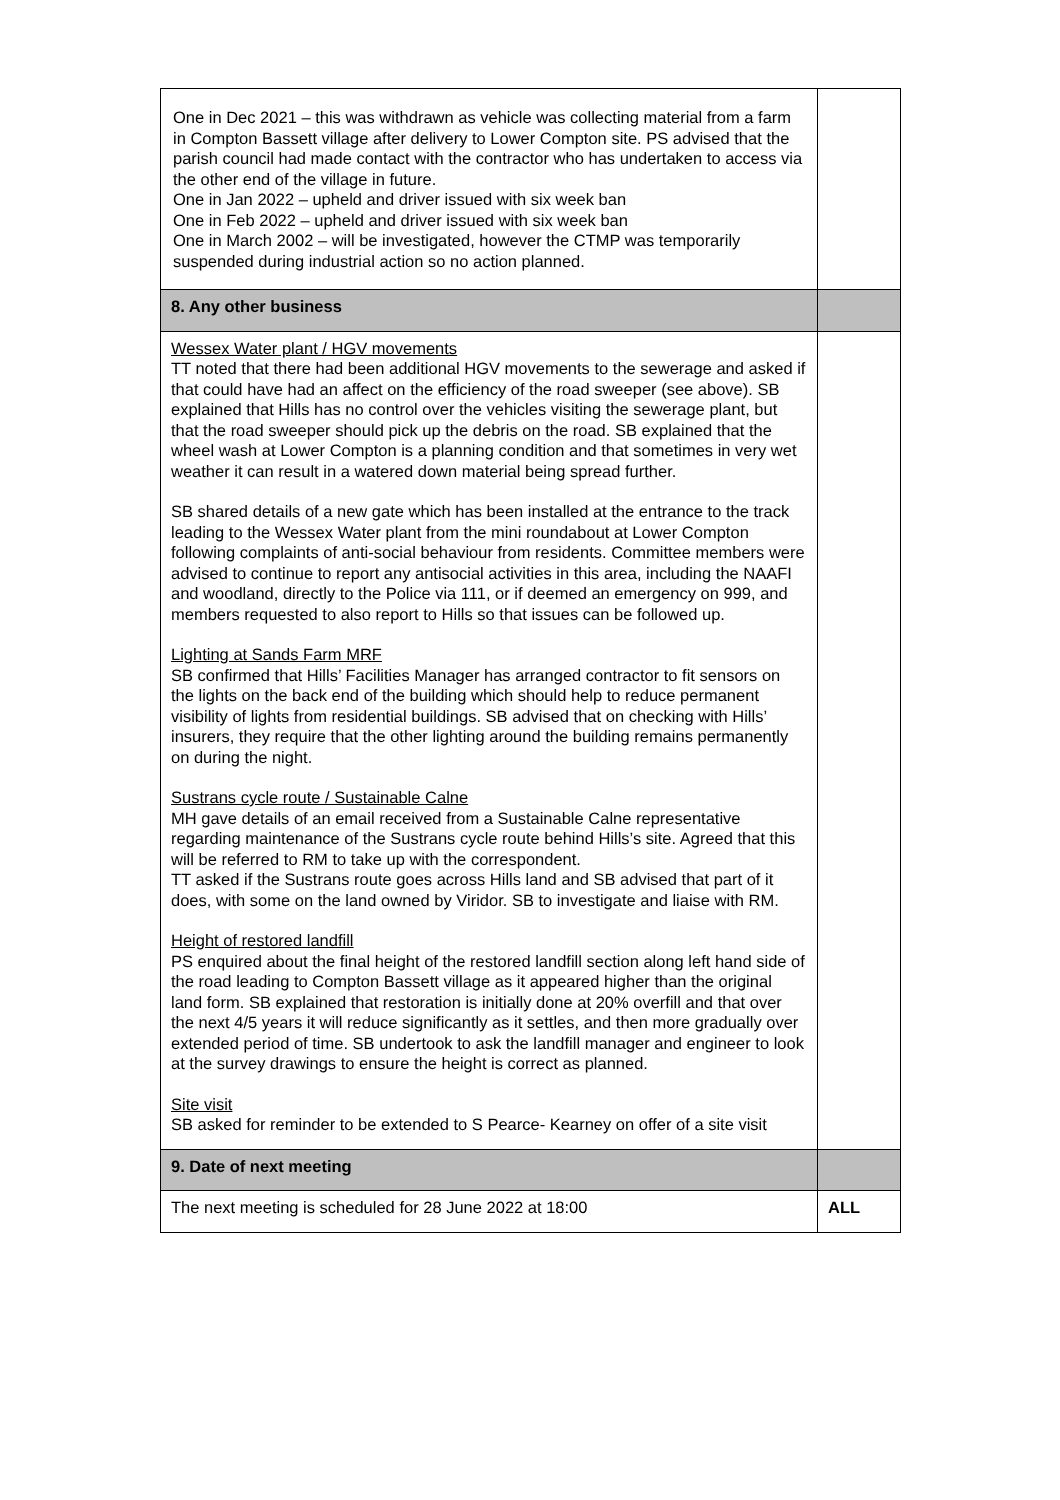| One in Dec 2021 – this was withdrawn as vehicle was collecting material from a farm in Compton Bassett village after delivery to Lower Compton site. PS advised that the parish council had made contact with the contractor who has undertaken to access via the other end of the village in future. One in Jan 2022 – upheld and driver issued with six week ban One in Feb 2022 – upheld and driver issued with six week ban One in March 2002 – will be investigated, however the CTMP was temporarily suspended during industrial action so no action planned. | |
| 8. Any other business | |
| Wessex Water plant / HGV movements TT noted that there had been additional HGV movements to the sewerage and asked if that could have had an affect on the efficiency of the road sweeper (see above). SB explained that Hills has no control over the vehicles visiting the sewerage plant, but that the road sweeper should pick up the debris on the road. SB explained that the wheel wash at Lower Compton is a planning condition and that sometimes in very wet weather it can result in a watered down material being spread further. SB shared details of a new gate which has been installed at the entrance to the track leading to the Wessex Water plant from the mini roundabout at Lower Compton following complaints of anti-social behaviour from residents. Committee members were advised to continue to report any antisocial activities in this area, including the NAAFI and woodland, directly to the Police via 111, or if deemed an emergency on 999, and members requested to also report to Hills so that issues can be followed up. Lighting at Sands Farm MRF SB confirmed that Hills’ Facilities Manager has arranged contractor to fit sensors on the lights on the back end of the building which should help to reduce permanent visibility of lights from residential buildings. SB advised that on checking with Hills’ insurers, they require that the other lighting around the building remains permanently on during the night. Sustrans cycle route / Sustainable Calne MH gave details of an email received from a Sustainable Calne representative regarding maintenance of the Sustrans cycle route behind Hills’s site. Agreed that this will be referred to RM to take up with the correspondent. TT asked if the Sustrans route goes across Hills land and SB advised that part of it does, with some on the land owned by Viridor. SB to investigate and liaise with RM. Height of restored landfill PS enquired about the final height of the restored landfill section along left hand side of the road leading to Compton Bassett village as it appeared higher than the original land form. SB explained that restoration is initially done at 20% overfill and that over the next 4/5 years it will reduce significantly as it settles, and then more gradually over extended period of time. SB undertook to ask the landfill manager and engineer to look at the survey drawings to ensure the height is correct as planned. Site visit SB asked for reminder to be extended to S Pearce- Kearney on offer of a site visit | |
| 9. Date of next meeting | |
| The next meeting is scheduled for 28 June 2022 at 18:00 | ALL |